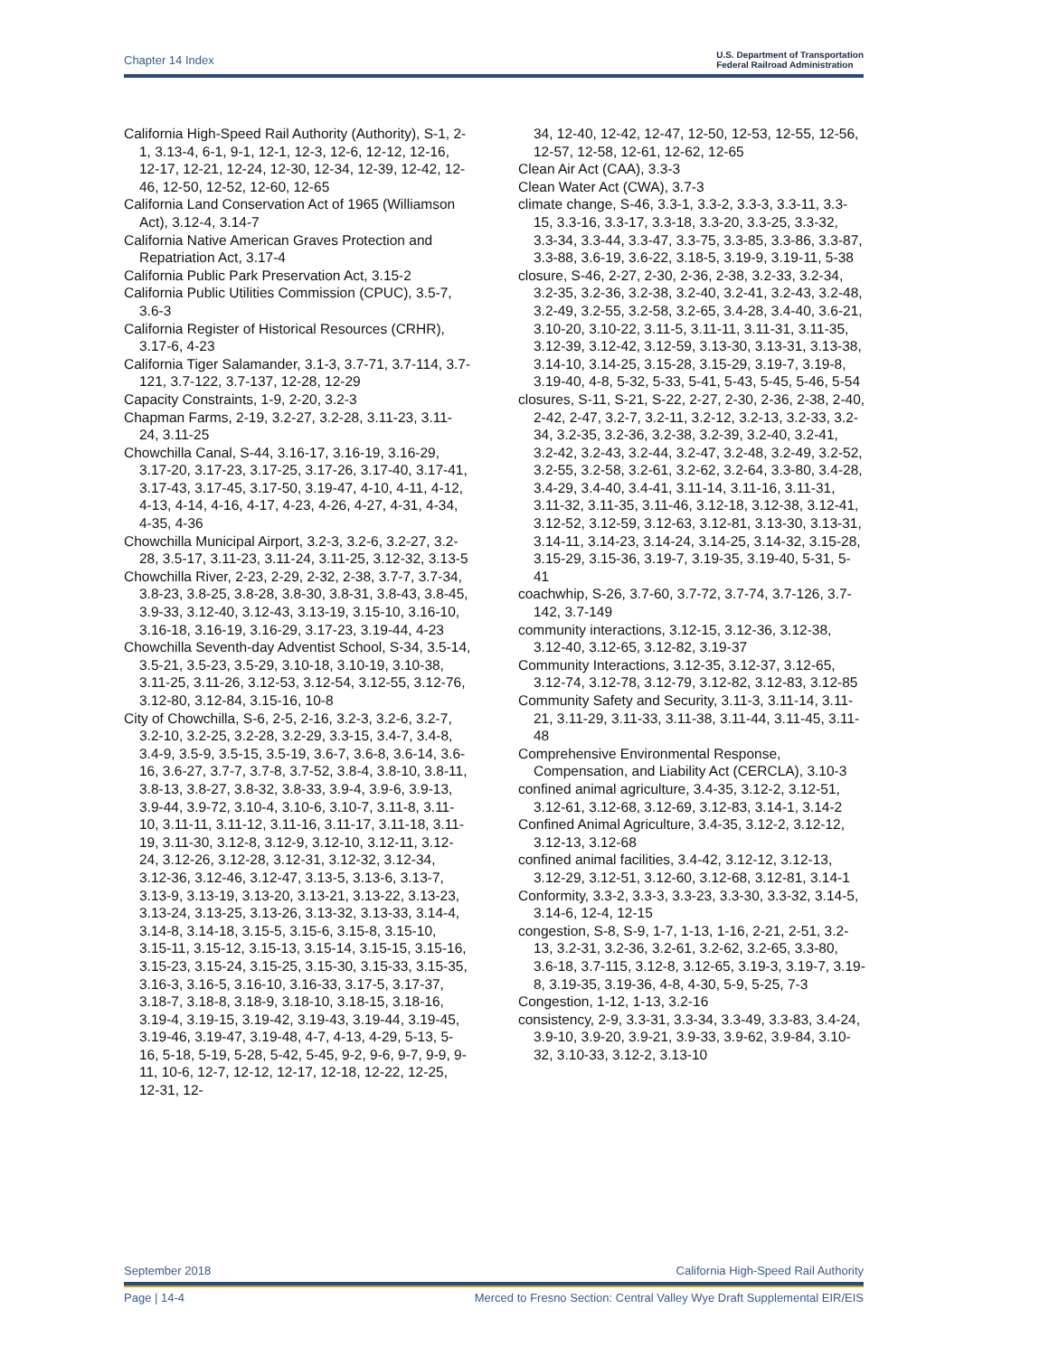Chapter 14 Index U.S. Department of Transportation
Federal Railroad Administration
California High-Speed Rail Authority (Authority), S-1, 2-1, 3.13-4, 6-1, 9-1, 12-1, 12-3, 12-6, 12-12, 12-16, 12-17, 12-21, 12-24, 12-30, 12-34, 12-39, 12-42, 12-46, 12-50, 12-52, 12-60, 12-65
California Land Conservation Act of 1965 (Williamson Act), 3.12-4, 3.14-7
California Native American Graves Protection and Repatriation Act, 3.17-4
California Public Park Preservation Act, 3.15-2
California Public Utilities Commission (CPUC), 3.5-7, 3.6-3
California Register of Historical Resources (CRHR), 3.17-6, 4-23
California Tiger Salamander, 3.1-3, 3.7-71, 3.7-114, 3.7-121, 3.7-122, 3.7-137, 12-28, 12-29
Capacity Constraints, 1-9, 2-20, 3.2-3
Chapman Farms, 2-19, 3.2-27, 3.2-28, 3.11-23, 3.11-24, 3.11-25
Chowchilla Canal, S-44, 3.16-17, 3.16-19, 3.16-29, 3.17-20, 3.17-23, 3.17-25, 3.17-26, 3.17-40, 3.17-41, 3.17-43, 3.17-45, 3.17-50, 3.19-47, 4-10, 4-11, 4-12, 4-13, 4-14, 4-16, 4-17, 4-23, 4-26, 4-27, 4-31, 4-34, 4-35, 4-36
Chowchilla Municipal Airport, 3.2-3, 3.2-6, 3.2-27, 3.2-28, 3.5-17, 3.11-23, 3.11-24, 3.11-25, 3.12-32, 3.13-5
Chowchilla River, 2-23, 2-29, 2-32, 2-38, 3.7-7, 3.7-34, 3.8-23, 3.8-25, 3.8-28, 3.8-30, 3.8-31, 3.8-43, 3.8-45, 3.9-33, 3.12-40, 3.12-43, 3.13-19, 3.15-10, 3.16-10, 3.16-18, 3.16-19, 3.16-29, 3.17-23, 3.19-44, 4-23
Chowchilla Seventh-day Adventist School, S-34, 3.5-14, 3.5-21, 3.5-23, 3.5-29, 3.10-18, 3.10-19, 3.10-38, 3.11-25, 3.11-26, 3.12-53, 3.12-54, 3.12-55, 3.12-76, 3.12-80, 3.12-84, 3.15-16, 10-8
City of Chowchilla, S-6, 2-5, 2-16, 3.2-3, 3.2-6, 3.2-7, 3.2-10, 3.2-25, 3.2-28, 3.2-29, 3.3-15, 3.4-7, 3.4-8, 3.4-9, 3.5-9, 3.5-15, 3.5-19, 3.6-7, 3.6-8, 3.6-14, 3.6-16, 3.6-27, 3.7-7, 3.7-8, 3.7-52, 3.8-4, 3.8-10, 3.8-11, 3.8-13, 3.8-27, 3.8-32, 3.8-33, 3.9-4, 3.9-6, 3.9-13, 3.9-44, 3.9-72, 3.10-4, 3.10-6, 3.10-7, 3.11-8, 3.11-10, 3.11-11, 3.11-12, 3.11-16, 3.11-17, 3.11-18, 3.11-19, 3.11-30, 3.12-8, 3.12-9, 3.12-10, 3.12-11, 3.12-24, 3.12-26, 3.12-28, 3.12-31, 3.12-32, 3.12-34, 3.12-36, 3.12-46, 3.12-47, 3.13-5, 3.13-6, 3.13-7, 3.13-9, 3.13-19, 3.13-20, 3.13-21, 3.13-22, 3.13-23, 3.13-24, 3.13-25, 3.13-26, 3.13-32, 3.13-33, 3.14-4, 3.14-8, 3.14-18, 3.15-5, 3.15-6, 3.15-8, 3.15-10, 3.15-11, 3.15-12, 3.15-13, 3.15-14, 3.15-15, 3.15-16, 3.15-23, 3.15-24, 3.15-25, 3.15-30, 3.15-33, 3.15-35, 3.16-3, 3.16-5, 3.16-10, 3.16-33, 3.17-5, 3.17-37, 3.18-7, 3.18-8, 3.18-9, 3.18-10, 3.18-15, 3.18-16, 3.19-4, 3.19-15, 3.19-42, 3.19-43, 3.19-44, 3.19-45, 3.19-46, 3.19-47, 3.19-48, 4-7, 4-13, 4-29, 5-13, 5-16, 5-18, 5-19, 5-28, 5-42, 5-45, 9-2, 9-6, 9-7, 9-9, 9-11, 10-6, 12-7, 12-12, 12-17, 12-18, 12-22, 12-25, 12-31, 12-
34, 12-40, 12-42, 12-47, 12-50, 12-53, 12-55, 12-56, 12-57, 12-58, 12-61, 12-62, 12-65
Clean Air Act (CAA), 3.3-3
Clean Water Act (CWA), 3.7-3
climate change, S-46, 3.3-1, 3.3-2, 3.3-3, 3.3-11, 3.3-15, 3.3-16, 3.3-17, 3.3-18, 3.3-20, 3.3-25, 3.3-32, 3.3-34, 3.3-44, 3.3-47, 3.3-75, 3.3-85, 3.3-86, 3.3-87, 3.3-88, 3.6-19, 3.6-22, 3.18-5, 3.19-9, 3.19-11, 5-38
closure, S-46, 2-27, 2-30, 2-36, 2-38, 3.2-33, 3.2-34, 3.2-35, 3.2-36, 3.2-38, 3.2-40, 3.2-41, 3.2-43, 3.2-48, 3.2-49, 3.2-55, 3.2-58, 3.2-65, 3.4-28, 3.4-40, 3.6-21, 3.10-20, 3.10-22, 3.11-5, 3.11-11, 3.11-31, 3.11-35, 3.12-39, 3.12-42, 3.12-59, 3.13-30, 3.13-31, 3.13-38, 3.14-10, 3.14-25, 3.15-28, 3.15-29, 3.19-7, 3.19-8, 3.19-40, 4-8, 5-32, 5-33, 5-41, 5-43, 5-45, 5-46, 5-54
closures, S-11, S-21, S-22, 2-27, 2-30, 2-36, 2-38, 2-40, 2-42, 2-47, 3.2-7, 3.2-11, 3.2-12, 3.2-13, 3.2-33, 3.2-34, 3.2-35, 3.2-36, 3.2-38, 3.2-39, 3.2-40, 3.2-41, 3.2-42, 3.2-43, 3.2-44, 3.2-47, 3.2-48, 3.2-49, 3.2-52, 3.2-55, 3.2-58, 3.2-61, 3.2-62, 3.2-64, 3.3-80, 3.4-28, 3.4-29, 3.4-40, 3.4-41, 3.11-14, 3.11-16, 3.11-31, 3.11-32, 3.11-35, 3.11-46, 3.12-18, 3.12-38, 3.12-41, 3.12-52, 3.12-59, 3.12-63, 3.12-81, 3.13-30, 3.13-31, 3.14-11, 3.14-23, 3.14-24, 3.14-25, 3.14-32, 3.15-28, 3.15-29, 3.15-36, 3.19-7, 3.19-35, 3.19-40, 5-31, 5-41
coachwhip, S-26, 3.7-60, 3.7-72, 3.7-74, 3.7-126, 3.7-142, 3.7-149
community interactions, 3.12-15, 3.12-36, 3.12-38, 3.12-40, 3.12-65, 3.12-82, 3.19-37
Community Interactions, 3.12-35, 3.12-37, 3.12-65, 3.12-74, 3.12-78, 3.12-79, 3.12-82, 3.12-83, 3.12-85
Community Safety and Security, 3.11-3, 3.11-14, 3.11-21, 3.11-29, 3.11-33, 3.11-38, 3.11-44, 3.11-45, 3.11-48
Comprehensive Environmental Response, Compensation, and Liability Act (CERCLA), 3.10-3
confined animal agriculture, 3.4-35, 3.12-2, 3.12-51, 3.12-61, 3.12-68, 3.12-69, 3.12-83, 3.14-1, 3.14-2
Confined Animal Agriculture, 3.4-35, 3.12-2, 3.12-12, 3.12-13, 3.12-68
confined animal facilities, 3.4-42, 3.12-12, 3.12-13, 3.12-29, 3.12-51, 3.12-60, 3.12-68, 3.12-81, 3.14-1
Conformity, 3.3-2, 3.3-3, 3.3-23, 3.3-30, 3.3-32, 3.14-5, 3.14-6, 12-4, 12-15
congestion, S-8, S-9, 1-7, 1-13, 1-16, 2-21, 2-51, 3.2-13, 3.2-31, 3.2-36, 3.2-61, 3.2-62, 3.2-65, 3.3-80, 3.6-18, 3.7-115, 3.12-8, 3.12-65, 3.19-3, 3.19-7, 3.19-8, 3.19-35, 3.19-36, 4-8, 4-30, 5-9, 5-25, 7-3
Congestion, 1-12, 1-13, 3.2-16
consistency, 2-9, 3.3-31, 3.3-34, 3.3-49, 3.3-83, 3.4-24, 3.9-10, 3.9-20, 3.9-21, 3.9-33, 3.9-62, 3.9-84, 3.10-32, 3.10-33, 3.12-2, 3.13-10
September 2018 California High-Speed Rail Authority
Page | 14-4 Merced to Fresno Section: Central Valley Wye Draft Supplemental EIR/EIS